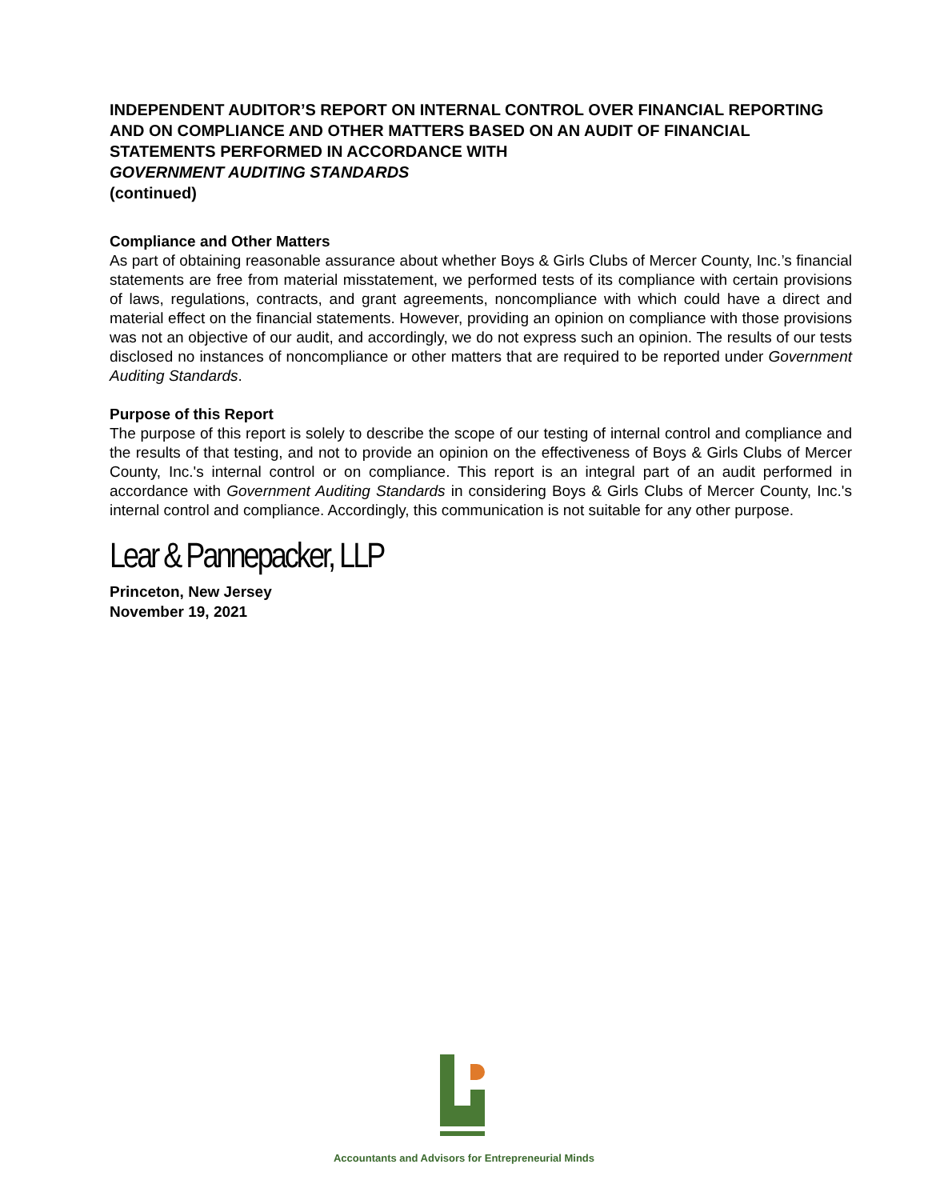INDEPENDENT AUDITOR’S REPORT ON INTERNAL CONTROL OVER FINANCIAL REPORTING AND ON COMPLIANCE AND OTHER MATTERS BASED ON AN AUDIT OF FINANCIAL STATEMENTS PERFORMED IN ACCORDANCE WITH
GOVERNMENT AUDITING STANDARDS
(continued)
Compliance and Other Matters
As part of obtaining reasonable assurance about whether Boys & Girls Clubs of Mercer County, Inc.’s financial statements are free from material misstatement, we performed tests of its compliance with certain provisions of laws, regulations, contracts, and grant agreements, noncompliance with which could have a direct and material effect on the financial statements. However, providing an opinion on compliance with those provisions was not an objective of our audit, and accordingly, we do not express such an opinion. The results of our tests disclosed no instances of noncompliance or other matters that are required to be reported under Government Auditing Standards.
Purpose of this Report
The purpose of this report is solely to describe the scope of our testing of internal control and compliance and the results of that testing, and not to provide an opinion on the effectiveness of Boys & Girls Clubs of Mercer County, Inc.'s internal control or on compliance. This report is an integral part of an audit performed in accordance with Government Auditing Standards in considering Boys & Girls Clubs of Mercer County, Inc.'s internal control and compliance. Accordingly, this communication is not suitable for any other purpose.
Lear & Pannepacker, LLP
Princeton, New Jersey
November 19, 2021
Accountants and Advisors for Entrepreneurial Minds